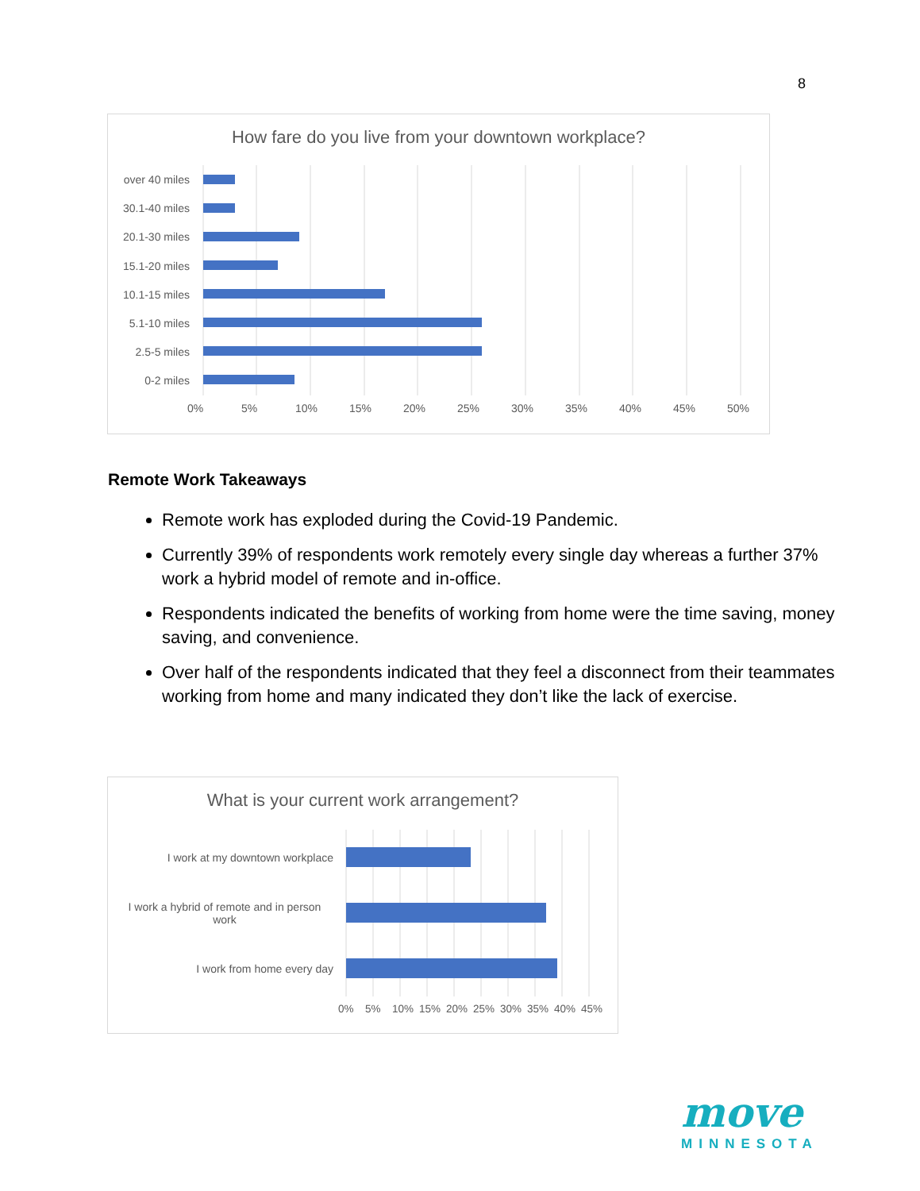8
How fare do you live from your downtown workplace?
over 40 miles
30.1-40 miles
20.1-30 miles
15.1-20 miles
10.1-15 miles
5.1-10 miles
2.5-5 miles
0-2 miles
0% 5% 10% 15% 20% 25% 30% 35% 40% 45% 50%
Remote Work Takeaways
Remote work has exploded during the Covid-19 Pandemic.
Currently 39% of respondents work remotely every single day whereas a further 37% work a hybrid model of remote and in-office.
Respondents indicated the benefits of working from home were the time saving, money saving, and convenience.
Over half of the respondents indicated that they feel a disconnect from their teammates working from home and many indicated they don’t like the lack of exercise.
What is your current work arrangement?
I work at my downtown workplace
I work a hybrid of remote and in person work
I work from home every day
0% 5% 10% 15% 20% 25% 30% 35% 40% 45%
move
MINNESOTA